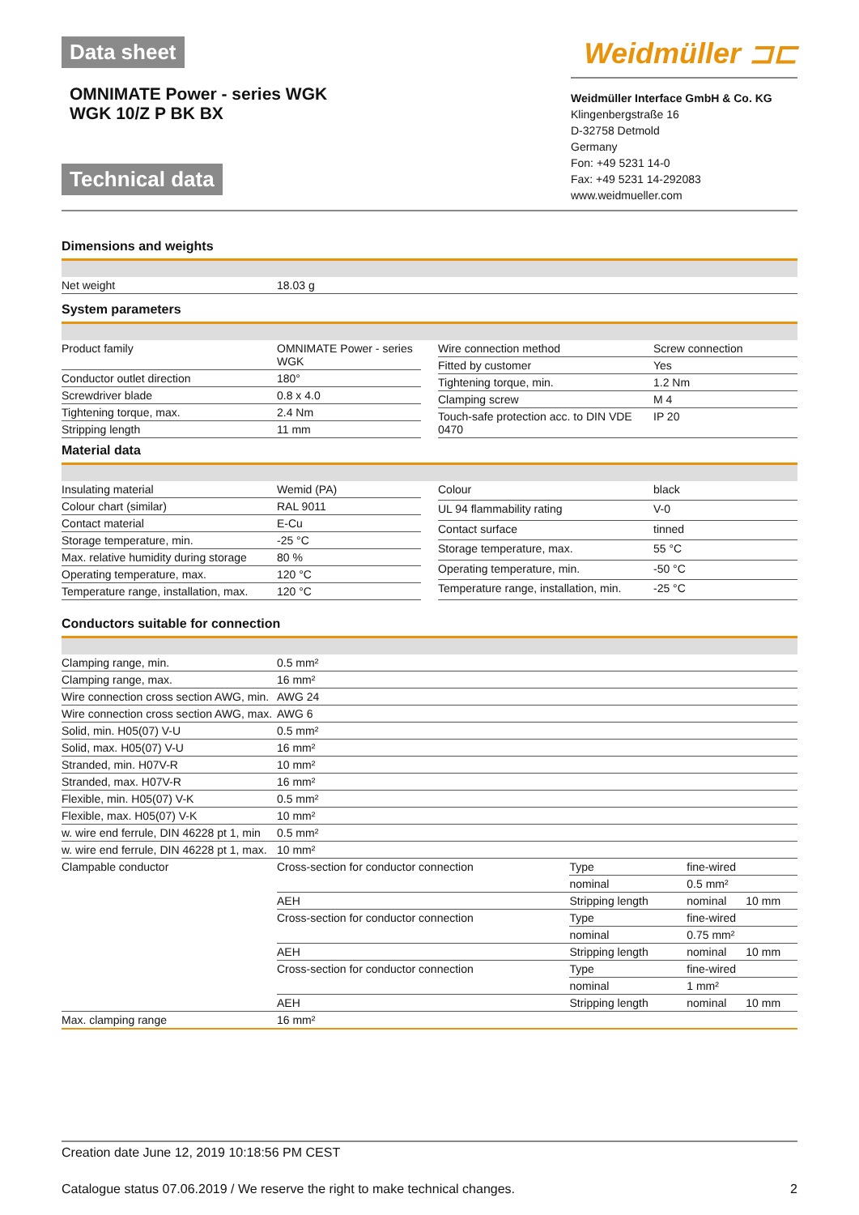Data sheet
OMNIMATE Power - series WGK
WGK 10/Z P BK BX
Technical data
Weidmüller ⊐⊏
Weidmüller Interface GmbH & Co. KG
Klingenbergstraße 16
D-32758 Detmold
Germany
Fon: +49 5231 14-0
Fax: +49 5231 14-292083
www.weidmueller.com
Dimensions and weights
| Net weight | 18.03 g |
System parameters
| Product family | OMNIMATE Power - series WGK |
| Conductor outlet direction | 180° |
| Screwdriver blade | 0.8 x 4.0 |
| Tightening torque, max. | 2.4 Nm |
| Stripping length | 11 mm |
| Wire connection method | Screw connection |
| Fitted by customer | Yes |
| Tightening torque, min. | 1.2 Nm |
| Clamping screw | M 4 |
| Touch-safe protection acc. to DIN VDE 0470 | IP 20 |
Material data
| Insulating material | Wemid (PA) |
| Colour chart (similar) | RAL 9011 |
| Contact material | E-Cu |
| Storage temperature, min. | -25 °C |
| Max. relative humidity during storage | 80 % |
| Operating temperature, max. | 120 °C |
| Temperature range, installation, max. | 120 °C |
| Colour | black |
| UL 94 flammability rating | V-0 |
| Contact surface | tinned |
| Storage temperature, max. | 55 °C |
| Operating temperature, min. | -50 °C |
| Temperature range, installation, min. | -25 °C |
Conductors suitable for connection
| Clamping range, min. | 0.5 mm² | | | |
| Clamping range, max. | 16 mm² | | | |
| Wire connection cross section AWG, min. | AWG 24 | | | |
| Wire connection cross section AWG, max. | AWG 6 | | | |
| Solid, min. H05(07) V-U | 0.5 mm² | | | |
| Solid, max. H05(07) V-U | 16 mm² | | | |
| Stranded, min. H07V-R | 10 mm² | | | |
| Stranded, max. H07V-R | 16 mm² | | | |
| Flexible, min. H05(07) V-K | 0.5 mm² | | | |
| Flexible, max. H05(07) V-K | 10 mm² | | | |
| w. wire end ferrule, DIN 46228 pt 1, min | 0.5 mm² | | | |
| w. wire end ferrule, DIN 46228 pt 1, max. | 10 mm² | | | |
| Clampable conductor | Cross-section for conductor connection | Type | fine-wired | |
| | | nominal | 0.5 mm² | |
| | AEH | Stripping length | nominal | 10 mm |
| | Cross-section for conductor connection | Type | fine-wired | |
| | | nominal | 0.75 mm² | |
| | AEH | Stripping length | nominal | 10 mm |
| | Cross-section for conductor connection | Type | fine-wired | |
| | | nominal | 1 mm² | |
| | AEH | Stripping length | nominal | 10 mm |
| Max. clamping range | 16 mm² | | | |
Creation date June 12, 2019 10:18:56 PM CEST
Catalogue status 07.06.2019 / We reserve the right to make technical changes. 2